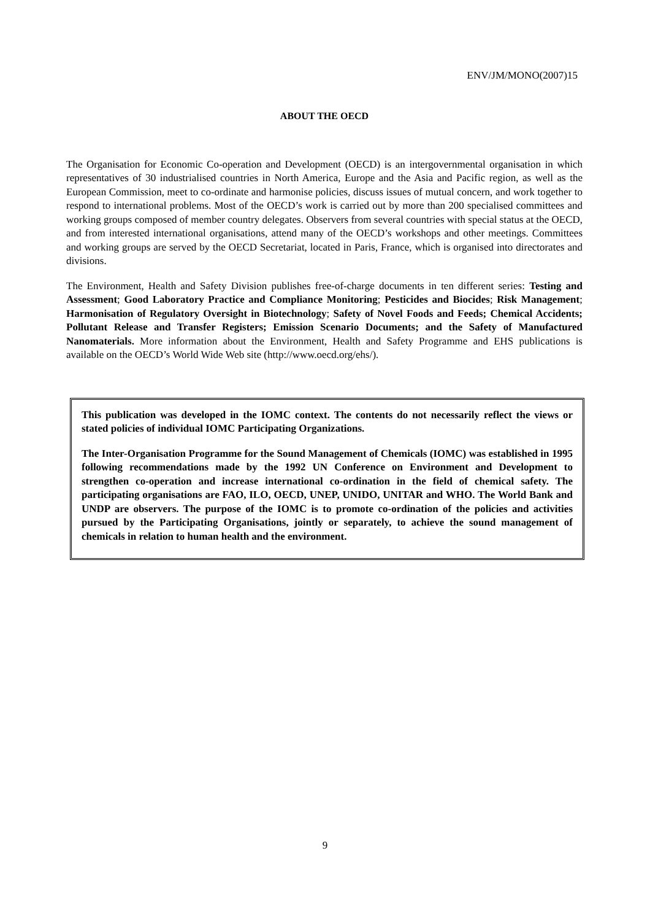ENV/JM/MONO(2007)15
ABOUT THE OECD
The Organisation for Economic Co-operation and Development (OECD) is an intergovernmental organisation in which representatives of 30 industrialised countries in North America, Europe and the Asia and Pacific region, as well as the European Commission, meet to co-ordinate and harmonise policies, discuss issues of mutual concern, and work together to respond to international problems. Most of the OECD’s work is carried out by more than 200 specialised committees and working groups composed of member country delegates. Observers from several countries with special status at the OECD, and from interested international organisations, attend many of the OECD’s workshops and other meetings. Committees and working groups are served by the OECD Secretariat, located in Paris, France, which is organised into directorates and divisions.
The Environment, Health and Safety Division publishes free-of-charge documents in ten different series: Testing and Assessment; Good Laboratory Practice and Compliance Monitoring; Pesticides and Biocides; Risk Management; Harmonisation of Regulatory Oversight in Biotechnology; Safety of Novel Foods and Feeds; Chemical Accidents; Pollutant Release and Transfer Registers; Emission Scenario Documents; and the Safety of Manufactured Nanomaterials. More information about the Environment, Health and Safety Programme and EHS publications is available on the OECD’s World Wide Web site (http://www.oecd.org/ehs/).
This publication was developed in the IOMC context. The contents do not necessarily reflect the views or stated policies of individual IOMC Participating Organizations.
The Inter-Organisation Programme for the Sound Management of Chemicals (IOMC) was established in 1995 following recommendations made by the 1992 UN Conference on Environment and Development to strengthen co-operation and increase international co-ordination in the field of chemical safety. The participating organisations are FAO, ILO, OECD, UNEP, UNIDO, UNITAR and WHO. The World Bank and UNDP are observers. The purpose of the IOMC is to promote co-ordination of the policies and activities pursued by the Participating Organisations, jointly or separately, to achieve the sound management of chemicals in relation to human health and the environment.
9